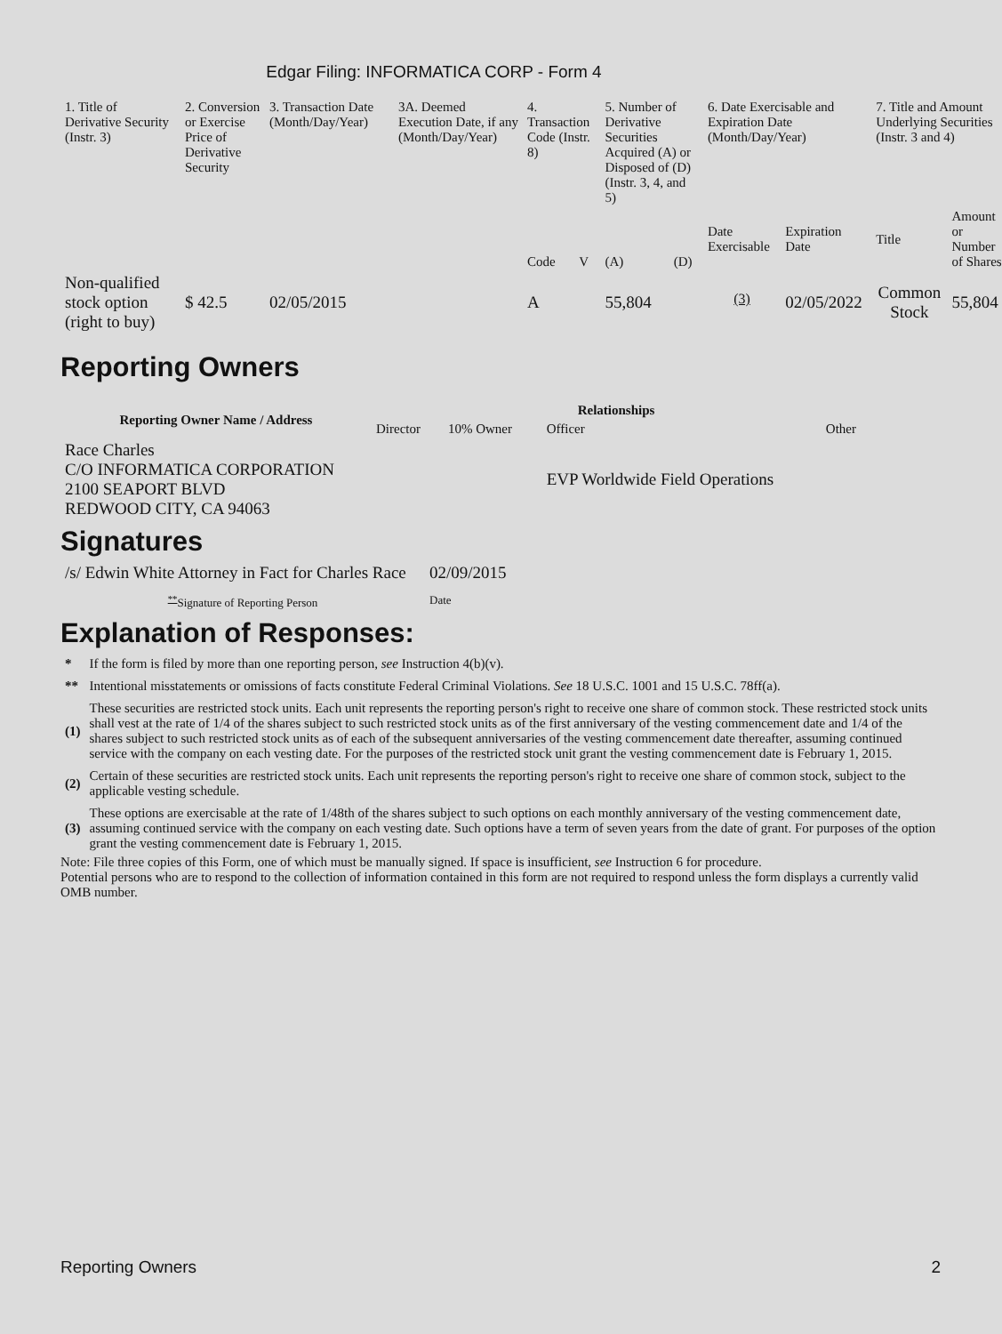Edgar Filing: INFORMATICA CORP - Form 4
| 1. Title of Derivative Security (Instr. 3) | 2. Conversion or Exercise Price of Derivative Security | 3. Transaction Date (Month/Day/Year) | 3A. Deemed Execution Date, if any (Month/Day/Year) | 4. Transaction Code (Instr. 8) | | 5. Number of Derivative Securities Acquired (A) or Disposed of (D) (Instr. 3, 4, and 5) | | 6. Date Exercisable and Expiration Date (Month/Day/Year) | | 7. Title and Amount Underlying Securities (Instr. 3 and 4) | |
| | | | | Code | V | (A) | (D) | Date Exercisable | Expiration Date | Title | Amount or Number of Shares |
| Non-qualified stock option (right to buy) | $ 42.5 | 02/05/2015 | | A | | 55,804 | | <sup>(3)</sup> | 02/05/2022 | Common Stock | 55,804 |
Reporting Owners
| Reporting Owner Name / Address | Relationships | | | |
| --- | --- | --- | --- | --- |
| | Director | 10% Owner | Officer | Other |
| Race Charles C/O INFORMATICA CORPORATION 2100 SEAPORT BLVD REDWOOD CITY, CA 94063 | | | EVP Worldwide Field Operations | |
Signatures
| /s/ Edwin White Attorney in Fact for Charles Race | 02/09/2015 |
| <sup>**</sup> Signature of Reporting Person | Date |
Explanation of Responses:
| * | If the form is filed by more than one reporting person, see Instruction 4(b)(v). |
| ** | Intentional misstatements or omissions of facts constitute Federal Criminal Violations. See 18 U.S.C. 1001 and 15 U.S.C. 78ff(a). |
| (1) | These securities are restricted stock units. Each unit represents the reporting person's right to receive one share of common stock. These restricted stock units shall vest at the rate of 1/4 of the shares subject to such restricted stock units as of the first anniversary of the vesting commencement date and 1/4 of the shares subject to such restricted stock units as of each of the subsequent anniversaries of the vesting commencement date thereafter, assuming continued service with the company on each vesting date. For the purposes of the restricted stock unit grant the vesting commencement date is February 1, 2015. |
| (2) | Certain of these securities are restricted stock units. Each unit represents the reporting person's right to receive one share of common stock, subject to the applicable vesting schedule. |
| (3) | These options are exercisable at the rate of 1/48th of the shares subject to such options on each monthly anniversary of the vesting commencement date, assuming continued service with the company on each vesting date. Such options have a term of seven years from the date of grant. For purposes of the option grant the vesting commencement date is February 1, 2015. |
Note: File three copies of this Form, one of which must be manually signed. If space is insufficient, see Instruction 6 for procedure.
Potential persons who are to respond to the collection of information contained in this form are not required to respond unless the form displays a currently valid OMB number.
Reporting Owners 2